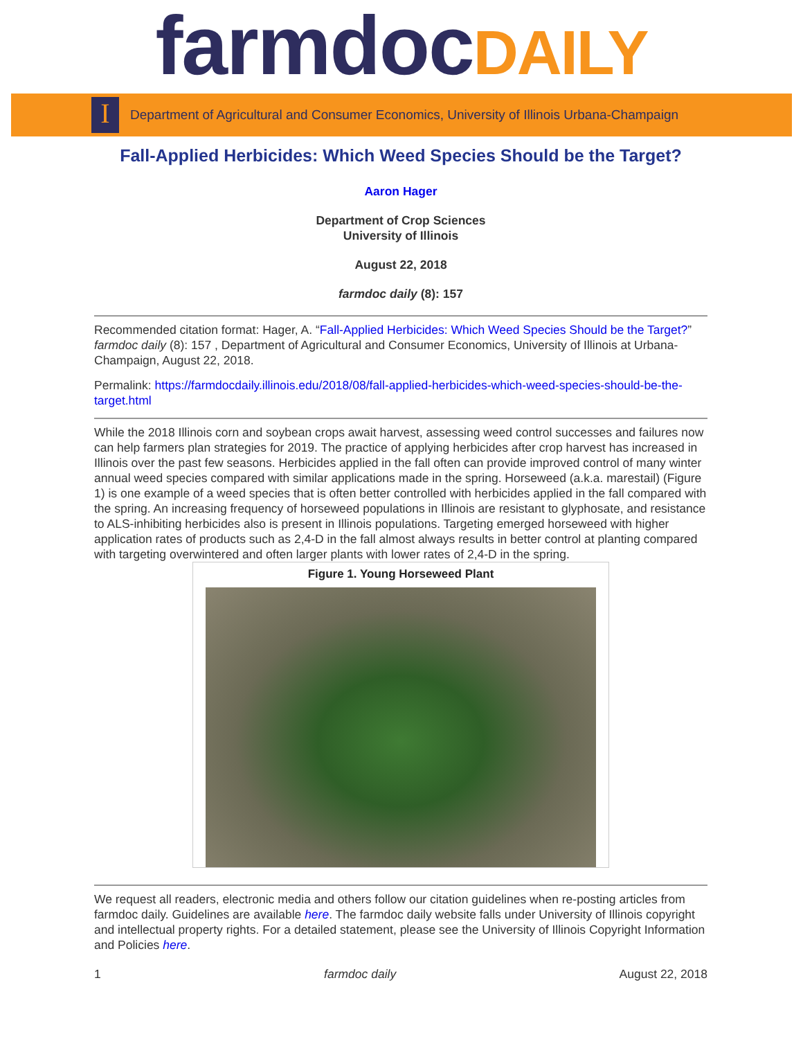farmdocDAILY
I
Department of Agricultural and Consumer Economics, University of Illinois Urbana-Champaign
Fall-Applied Herbicides: Which Weed Species Should be the Target?
Aaron Hager
Department of Crop Sciences
University of Illinois
August 22, 2018
farmdoc daily (8): 157
Recommended citation format: Hager, A. “Fall-Applied Herbicides: Which Weed Species Should be the Target?” farmdoc daily (8): 157 , Department of Agricultural and Consumer Economics, University of Illinois at Urbana-Champaign, August 22, 2018.
Permalink: https://farmdocdaily.illinois.edu/2018/08/fall-applied-herbicides-which-weed-species-should-be-the-target.html
While the 2018 Illinois corn and soybean crops await harvest, assessing weed control successes and failures now can help farmers plan strategies for 2019. The practice of applying herbicides after crop harvest has increased in Illinois over the past few seasons. Herbicides applied in the fall often can provide improved control of many winter annual weed species compared with similar applications made in the spring. Horseweed (a.k.a. marestail) (Figure 1) is one example of a weed species that is often better controlled with herbicides applied in the fall compared with the spring. An increasing frequency of horseweed populations in Illinois are resistant to glyphosate, and resistance to ALS-inhibiting herbicides also is present in Illinois populations. Targeting emerged horseweed with higher application rates of products such as 2,4-D in the fall almost always results in better control at planting compared with targeting overwintered and often larger plants with lower rates of 2,4-D in the spring.
Figure 1. Young Horseweed Plant
We request all readers, electronic media and others follow our citation guidelines when re-posting articles from farmdoc daily. Guidelines are available here. The farmdoc daily website falls under University of Illinois copyright and intellectual property rights. For a detailed statement, please see the University of Illinois Copyright Information and Policies here.
1 farmdoc daily August 22, 2018